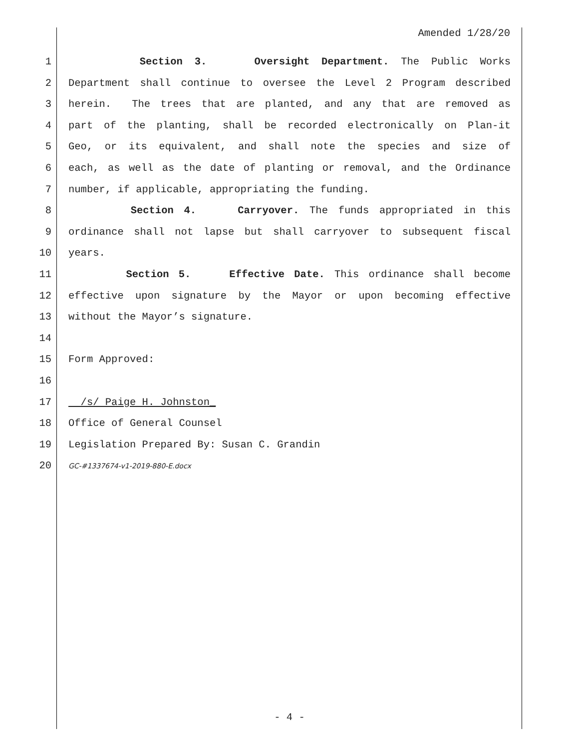Amended 1/28/20
1 Section 3. Oversight Department. The Public Works
2 Department shall continue to oversee the Level 2 Program described
3 herein. The trees that are planted, and any that are removed as
4 part of the planting, shall be recorded electronically on Plan-it
5 Geo, or its equivalent, and shall note the species and size of
6 each, as well as the date of planting or removal, and the Ordinance
7 number, if applicable, appropriating the funding.
8 Section 4. Carryover. The funds appropriated in this
9 ordinance shall not lapse but shall carryover to subsequent fiscal
10 years.
11 Section 5. Effective Date. This ordinance shall become
12 effective upon signature by the Mayor or upon becoming effective
13 without the Mayor’s signature.
14
15 Form Approved:
16
17 /s/ Paige H. Johnston_
18 Office of General Counsel
19 Legislation Prepared By: Susan C. Grandin
20
GC-#1337674-v1-2019-880-E.docx
- 4 -